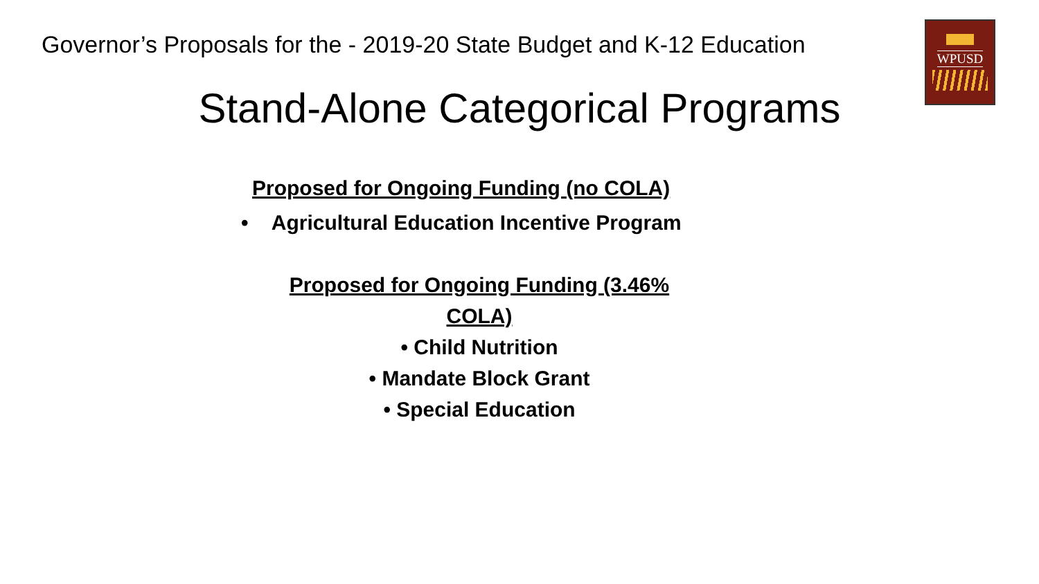Governor’s Proposals for the - 2019-20 State Budget and K-12 Education
WPUSD
Stand-Alone Categorical Programs
Proposed for Ongoing Funding (no COLA)
• Agricultural Education Incentive Program
Proposed for Ongoing Funding (3.46%
COLA)
• Child Nutrition
• Mandate Block Grant
• Special Education